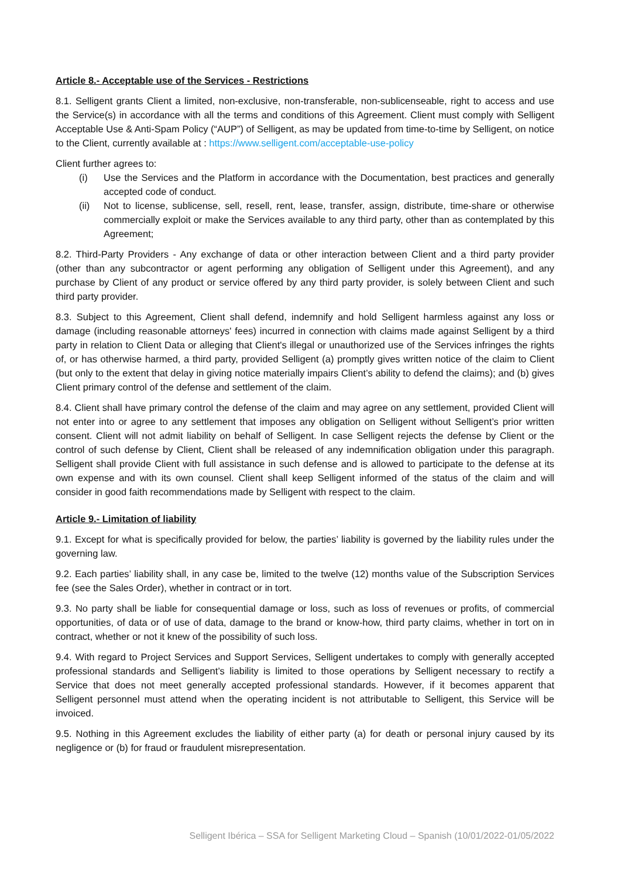Article 8.- Acceptable use of the Services - Restrictions
8.1. Selligent grants Client a limited, non-exclusive, non-transferable, non-sublicenseable, right to access and use the Service(s) in accordance with all the terms and conditions of this Agreement. Client must comply with Selligent Acceptable Use & Anti-Spam Policy (“AUP”) of Selligent, as may be updated from time-to-time by Selligent, on notice to the Client, currently available at : https://www.selligent.com/acceptable-use-policy
Client further agrees to:
(i) Use the Services and the Platform in accordance with the Documentation, best practices and generally accepted code of conduct.
(ii) Not to license, sublicense, sell, resell, rent, lease, transfer, assign, distribute, time-share or otherwise commercially exploit or make the Services available to any third party, other than as contemplated by this Agreement;
8.2. Third-Party Providers - Any exchange of data or other interaction between Client and a third party provider (other than any subcontractor or agent performing any obligation of Selligent under this Agreement), and any purchase by Client of any product or service offered by any third party provider, is solely between Client and such third party provider.
8.3. Subject to this Agreement, Client shall defend, indemnify and hold Selligent harmless against any loss or damage (including reasonable attorneys' fees) incurred in connection with claims made against Selligent by a third party in relation to Client Data or alleging that Client's illegal or unauthorized use of the Services infringes the rights of, or has otherwise harmed, a third party, provided Selligent (a) promptly gives written notice of the claim to Client (but only to the extent that delay in giving notice materially impairs Client’s ability to defend the claims); and (b) gives Client primary control of the defense and settlement of the claim.
8.4. Client shall have primary control the defense of the claim and may agree on any settlement, provided Client will not enter into or agree to any settlement that imposes any obligation on Selligent without Selligent’s prior written consent. Client will not admit liability on behalf of Selligent. In case Selligent rejects the defense by Client or the control of such defense by Client, Client shall be released of any indemnification obligation under this paragraph. Selligent shall provide Client with full assistance in such defense and is allowed to participate to the defense at its own expense and with its own counsel. Client shall keep Selligent informed of the status of the claim and will consider in good faith recommendations made by Selligent with respect to the claim.
Article 9.- Limitation of liability
9.1. Except for what is specifically provided for below, the parties’ liability is governed by the liability rules under the governing law.
9.2. Each parties’ liability shall, in any case be, limited to the twelve (12) months value of the Subscription Services fee (see the Sales Order), whether in contract or in tort.
9.3. No party shall be liable for consequential damage or loss, such as loss of revenues or profits, of commercial opportunities, of data or of use of data, damage to the brand or know-how, third party claims, whether in tort on in contract, whether or not it knew of the possibility of such loss.
9.4. With regard to Project Services and Support Services, Selligent undertakes to comply with generally accepted professional standards and Selligent’s liability is limited to those operations by Selligent necessary to rectify a Service that does not meet generally accepted professional standards. However, if it becomes apparent that Selligent personnel must attend when the operating incident is not attributable to Selligent, this Service will be invoiced.
9.5. Nothing in this Agreement excludes the liability of either party (a) for death or personal injury caused by its negligence or (b) for fraud or fraudulent misrepresentation.
Selligent Ibérica – SSA for Selligent Marketing Cloud – Spanish (10/01/2022-01/05/2022